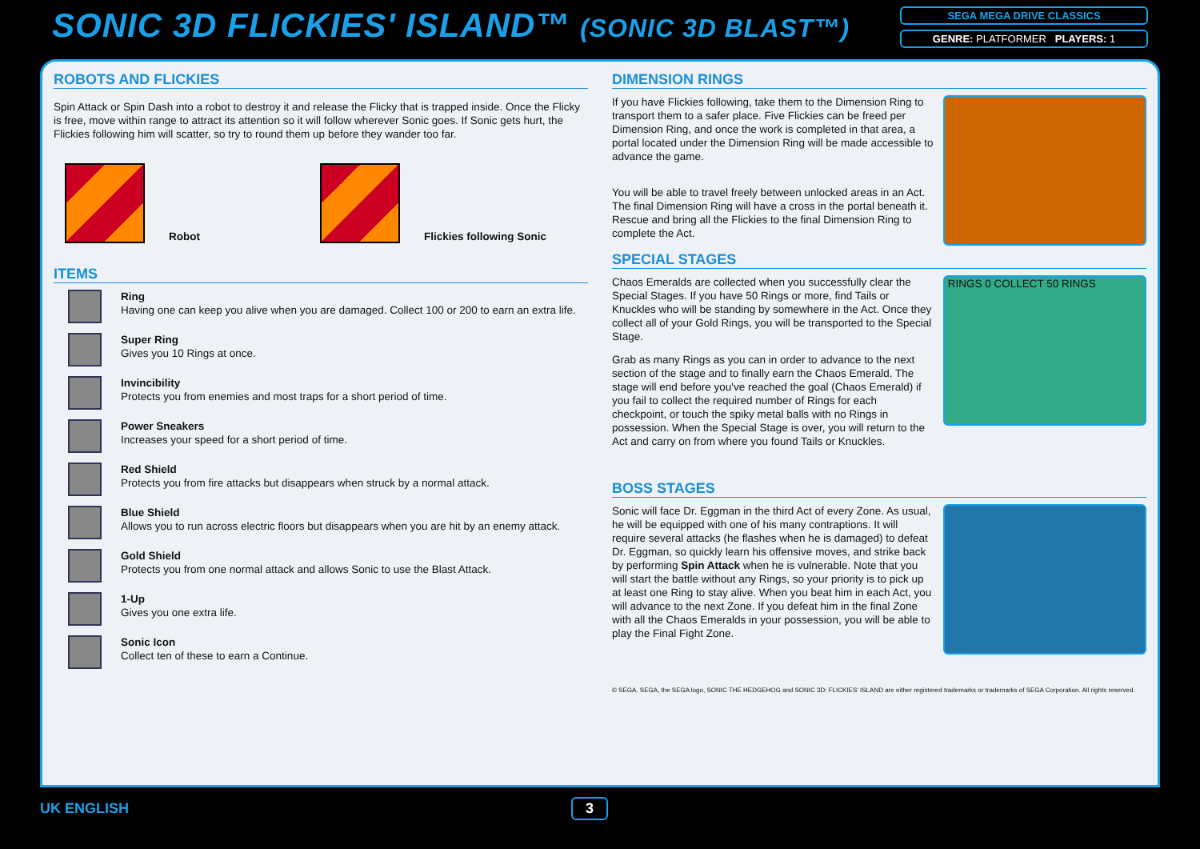SONIC 3D FLICKIES' ISLAND™ (SONIC 3D BLAST™)
SEGA MEGA DRIVE CLASSICS
GENRE: PLATFORMER PLAYERS: 1
ROBOTS AND FLICKIES
Spin Attack or Spin Dash into a robot to destroy it and release the Flicky that is trapped inside. Once the Flicky is free, move within range to attract its attention so it will follow wherever Sonic goes. If Sonic gets hurt, the Flickies following him will scatter, so try to round them up before they wander too far.
Robot
Flickies following Sonic
ITEMS
Ring
Having one can keep you alive when you are damaged. Collect 100 or 200 to earn an extra life.
Super Ring
Gives you 10 Rings at once.
Invincibility
Protects you from enemies and most traps for a short period of time.
Power Sneakers
Increases your speed for a short period of time.
Red Shield
Protects you from fire attacks but disappears when struck by a normal attack.
Blue Shield
Allows you to run across electric floors but disappears when you are hit by an enemy attack.
Gold Shield
Protects you from one normal attack and allows Sonic to use the Blast Attack.
1-Up
Gives you one extra life.
Sonic Icon
Collect ten of these to earn a Continue.
DIMENSION RINGS
If you have Flickies following, take them to the Dimension Ring to transport them to a safer place. Five Flickies can be freed per Dimension Ring, and once the work is completed in that area, a portal located under the Dimension Ring will be made accessible to advance the game.
You will be able to travel freely between unlocked areas in an Act. The final Dimension Ring will have a cross in the portal beneath it. Rescue and bring all the Flickies to the final Dimension Ring to complete the Act.
SPECIAL STAGES
Chaos Emeralds are collected when you successfully clear the Special Stages. If you have 50 Rings or more, find Tails or Knuckles who will be standing by somewhere in the Act. Once they collect all of your Gold Rings, you will be transported to the Special Stage.
Grab as many Rings as you can in order to advance to the next section of the stage and to finally earn the Chaos Emerald. The stage will end before you've reached the goal (Chaos Emerald) if you fail to collect the required number of Rings for each checkpoint, or touch the spiky metal balls with no Rings in possession. When the Special Stage is over, you will return to the Act and carry on from where you found Tails or Knuckles.
RINGS 0 COLLECT 50 RINGS
BOSS STAGES
Sonic will face Dr. Eggman in the third Act of every Zone. As usual, he will be equipped with one of his many contraptions. It will require several attacks (he flashes when he is damaged) to defeat Dr. Eggman, so quickly learn his offensive moves, and strike back by performing Spin Attack when he is vulnerable. Note that you will start the battle without any Rings, so your priority is to pick up at least one Ring to stay alive. When you beat him in each Act, you will advance to the next Zone. If you defeat him in the final Zone with all the Chaos Emeralds in your possession, you will be able to play the Final Fight Zone.
© SEGA. SEGA, the SEGA logo, SONIC THE HEDGEHOG and SONIC 3D: FLICKIES' ISLAND are either registered trademarks or trademarks of SEGA Corporation. All rights reserved.
UK ENGLISH 3